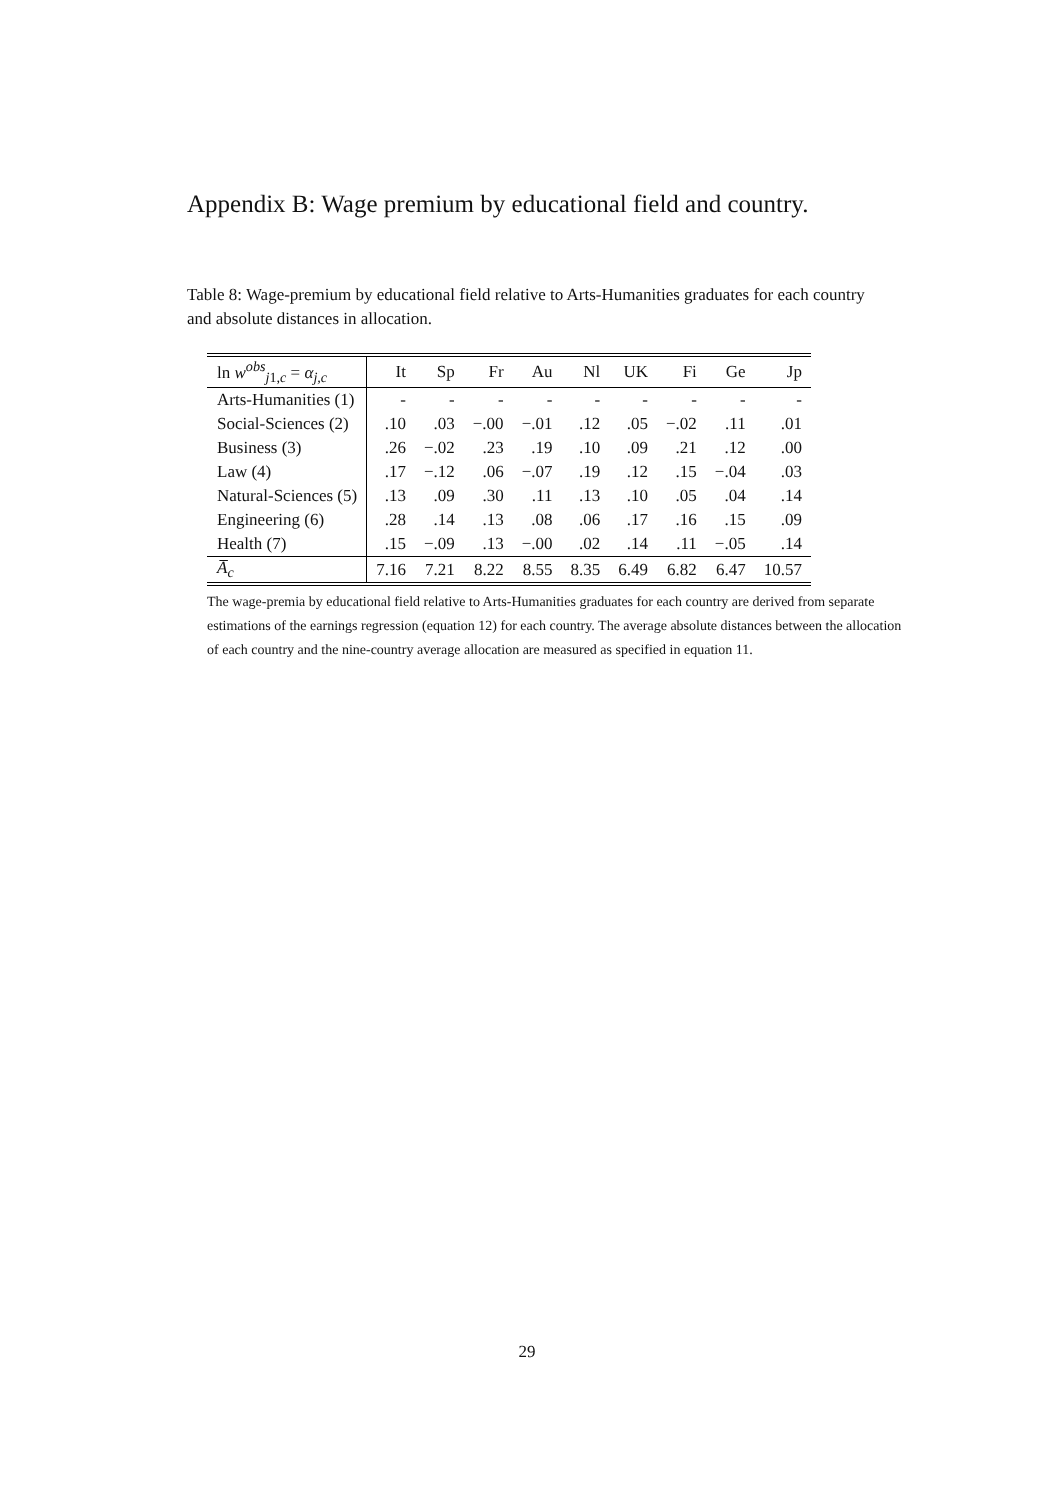Appendix B: Wage premium by educational field and country.
Table 8: Wage-premium by educational field relative to Arts-Humanities graduates for each country and absolute distances in allocation.
| ln w<sup>obs</sup><sub>j1,c</sub> = α<sub>j,c</sub> | It | Sp | Fr | Au | Nl | UK | Fi | Ge | Jp |
| --- | --- | --- | --- | --- | --- | --- | --- | --- | --- |
| Arts-Humanities (1) | - | - | - | - | - | - | - | - | - |
| Social-Sciences (2) | .10 | .03 | −.00 | −.01 | .12 | .05 | −.02 | .11 | .01 |
| Business (3) | .26 | −.02 | .23 | .19 | .10 | .09 | .21 | .12 | .00 |
| Law (4) | .17 | −.12 | .06 | −.07 | .19 | .12 | .15 | −.04 | .03 |
| Natural-Sciences (5) | .13 | .09 | .30 | .11 | .13 | .10 | .05 | .04 | .14 |
| Engineering (6) | .28 | .14 | .13 | .08 | .06 | .17 | .16 | .15 | .09 |
| Health (7) | .15 | −.09 | .13 | −.00 | .02 | .14 | .11 | −.05 | .14 |
| A̅<sub>c</sub> | 7.16 | 7.21 | 8.22 | 8.55 | 8.35 | 6.49 | 6.82 | 6.47 | 10.57 |
The wage-premia by educational field relative to Arts-Humanities graduates for each country are derived from separate estimations of the earnings regression (equation 12) for each country. The average absolute distances between the allocation of each country and the nine-country average allocation are measured as specified in equation 11.
29